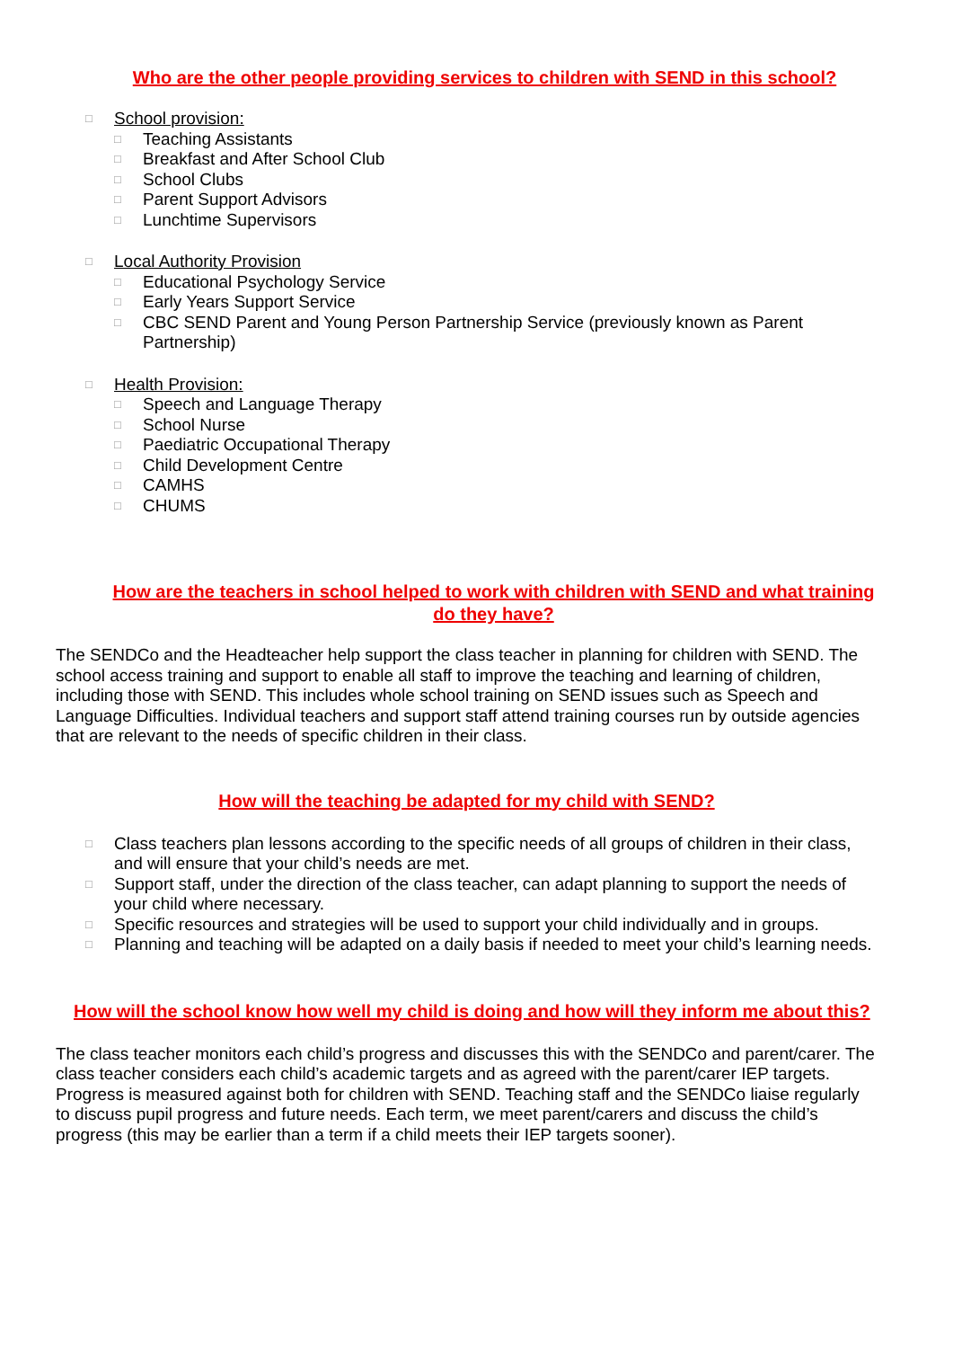Who are the other people providing services to children with SEND in this school?
□ School provision:
□ Teaching Assistants
□ Breakfast and After School Club
□ School Clubs
□ Parent Support Advisors
□ Lunchtime Supervisors
□ Local Authority Provision
□ Educational Psychology Service
□ Early Years Support Service
□ CBC SEND Parent and Young Person Partnership Service (previously known as Parent Partnership)
□ Health Provision:
□ Speech and Language Therapy
□ School Nurse
□ Paediatric Occupational Therapy
□ Child Development Centre
□ CAMHS
□ CHUMS
How are the teachers in school helped to work with children with SEND and what training do they have?
The SENDCo and the Headteacher help support the class teacher in planning for children with SEND. The school access training and support to enable all staff to improve the teaching and learning of children, including those with SEND. This includes whole school training on SEND issues such as Speech and Language Difficulties. Individual teachers and support staff attend training courses run by outside agencies that are relevant to the needs of specific children in their class.
How will the teaching be adapted for my child with SEND?
□ Class teachers plan lessons according to the specific needs of all groups of children in their class, and will ensure that your child’s needs are met.
□ Support staff, under the direction of the class teacher, can adapt planning to support the needs of your child where necessary.
□ Specific resources and strategies will be used to support your child individually and in groups.
□ Planning and teaching will be adapted on a daily basis if needed to meet your child’s learning needs.
How will the school know how well my child is doing and how will they inform me about this?
The class teacher monitors each child’s progress and discusses this with the SENDCo and parent/carer. The class teacher considers each child’s academic targets and as agreed with the parent/carer IEP targets. Progress is measured against both for children with SEND. Teaching staff and the SENDCo liaise regularly to discuss pupil progress and future needs. Each term, we meet parent/carers and discuss the child’s progress (this may be earlier than a term if a child meets their IEP targets sooner).